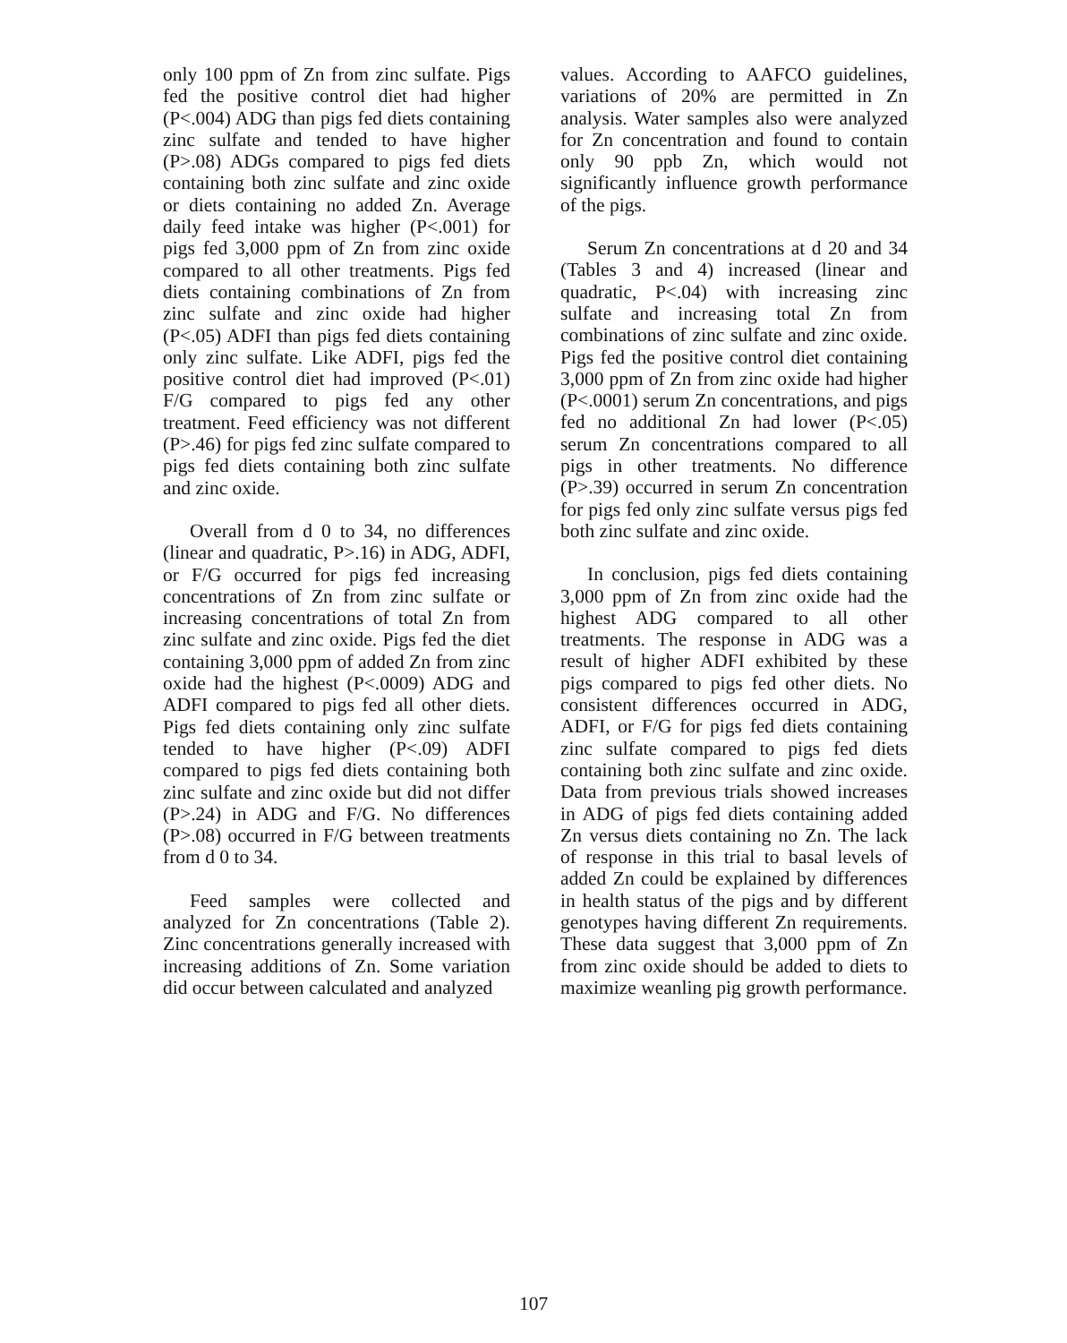only 100 ppm of Zn from zinc sulfate. Pigs fed the positive control diet had higher (P<.004) ADG than pigs fed diets containing zinc sulfate and tended to have higher (P>.08) ADGs compared to pigs fed diets containing both zinc sulfate and zinc oxide or diets containing no added Zn. Average daily feed intake was higher (P<.001) for pigs fed 3,000 ppm of Zn from zinc oxide compared to all other treatments. Pigs fed diets containing combinations of Zn from zinc sulfate and zinc oxide had higher (P<.05) ADFI than pigs fed diets containing only zinc sulfate. Like ADFI, pigs fed the positive control diet had improved (P<.01) F/G compared to pigs fed any other treatment. Feed efficiency was not different (P>.46) for pigs fed zinc sulfate compared to pigs fed diets containing both zinc sulfate and zinc oxide.
Overall from d 0 to 34, no differences (linear and quadratic, P>.16) in ADG, ADFI, or F/G occurred for pigs fed increasing concentrations of Zn from zinc sulfate or increasing concentrations of total Zn from zinc sulfate and zinc oxide. Pigs fed the diet containing 3,000 ppm of added Zn from zinc oxide had the highest (P<.0009) ADG and ADFI compared to pigs fed all other diets. Pigs fed diets containing only zinc sulfate tended to have higher (P<.09) ADFI compared to pigs fed diets containing both zinc sulfate and zinc oxide but did not differ (P>.24) in ADG and F/G. No differences (P>.08) occurred in F/G between treatments from d 0 to 34.
Feed samples were collected and analyzed for Zn concentrations (Table 2). Zinc concentrations generally increased with increasing additions of Zn. Some variation did occur between calculated and analyzed
values. According to AAFCO guidelines, variations of 20% are permitted in Zn analysis. Water samples also were analyzed for Zn concentration and found to contain only 90 ppb Zn, which would not significantly influence growth performance of the pigs.
Serum Zn concentrations at d 20 and 34 (Tables 3 and 4) increased (linear and quadratic, P<.04) with increasing zinc sulfate and increasing total Zn from combinations of zinc sulfate and zinc oxide. Pigs fed the positive control diet containing 3,000 ppm of Zn from zinc oxide had higher (P<.0001) serum Zn concentrations, and pigs fed no additional Zn had lower (P<.05) serum Zn concentrations compared to all pigs in other treatments. No difference (P>.39) occurred in serum Zn concentration for pigs fed only zinc sulfate versus pigs fed both zinc sulfate and zinc oxide.
In conclusion, pigs fed diets containing 3,000 ppm of Zn from zinc oxide had the highest ADG compared to all other treatments. The response in ADG was a result of higher ADFI exhibited by these pigs compared to pigs fed other diets. No consistent differences occurred in ADG, ADFI, or F/G for pigs fed diets containing zinc sulfate compared to pigs fed diets containing both zinc sulfate and zinc oxide. Data from previous trials showed increases in ADG of pigs fed diets containing added Zn versus diets containing no Zn. The lack of response in this trial to basal levels of added Zn could be explained by differences in health status of the pigs and by different genotypes having different Zn requirements. These data suggest that 3,000 ppm of Zn from zinc oxide should be added to diets to maximize weanling pig growth performance.
107